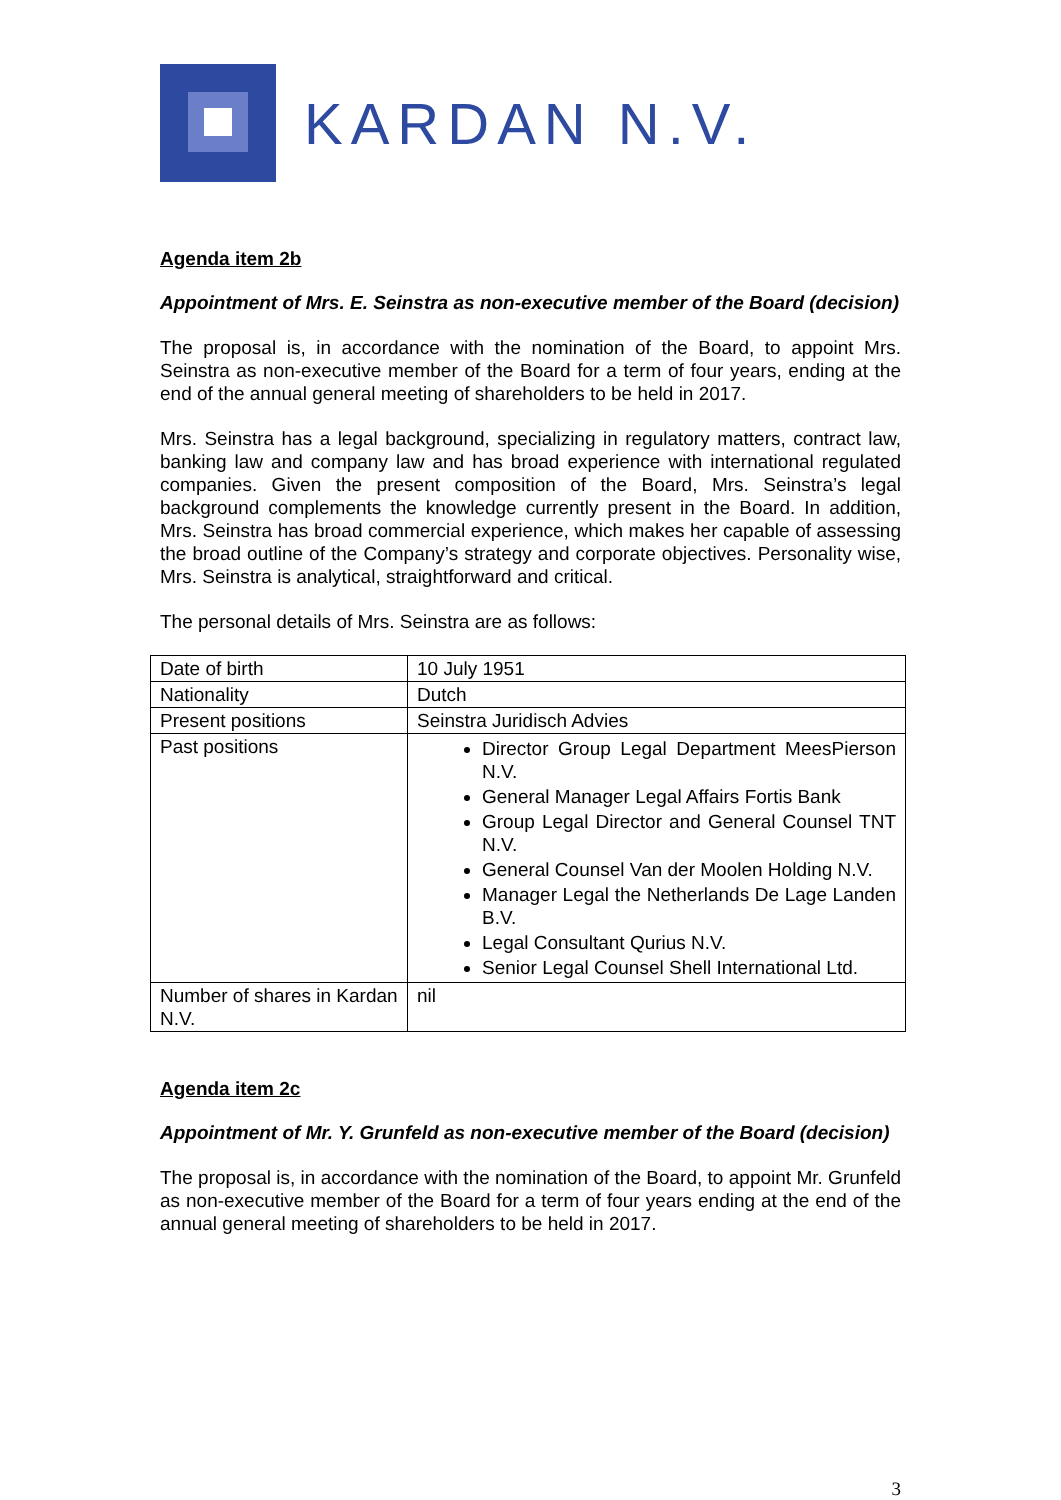KARDAN N.V.
Agenda item 2b
Appointment of Mrs. E. Seinstra as non-executive member of the Board (decision)
The proposal is, in accordance with the nomination of the Board, to appoint Mrs. Seinstra as non-executive member of the Board for a term of four years, ending at the end of the annual general meeting of shareholders to be held in 2017.
Mrs. Seinstra has a legal background, specializing in regulatory matters, contract law, banking law and company law and has broad experience with international regulated companies. Given the present composition of the Board, Mrs. Seinstra’s legal background complements the knowledge currently present in the Board. In addition, Mrs. Seinstra has broad commercial experience, which makes her capable of assessing the broad outline of the Company’s strategy and corporate objectives. Personality wise, Mrs. Seinstra is analytical, straightforward and critical.
The personal details of Mrs. Seinstra are as follows:
| Date of birth | 10 July 1951 |
| Nationality | Dutch |
| Present positions | Seinstra Juridisch Advies |
| Past positions | Director Group Legal Department MeesPierson N.V. General Manager Legal Affairs Fortis Bank Group Legal Director and General Counsel TNT N.V. General Counsel Van der Moolen Holding N.V. Manager Legal the Netherlands De Lage Landen B.V. Legal Consultant Qurius N.V. Senior Legal Counsel Shell International Ltd. |
| Number of shares in Kardan N.V. | nil |
Agenda item 2c
Appointment of Mr. Y. Grunfeld as non-executive member of the Board (decision)
The proposal is, in accordance with the nomination of the Board, to appoint Mr. Grunfeld as non-executive member of the Board for a term of four years ending at the end of the annual general meeting of shareholders to be held in 2017.
3